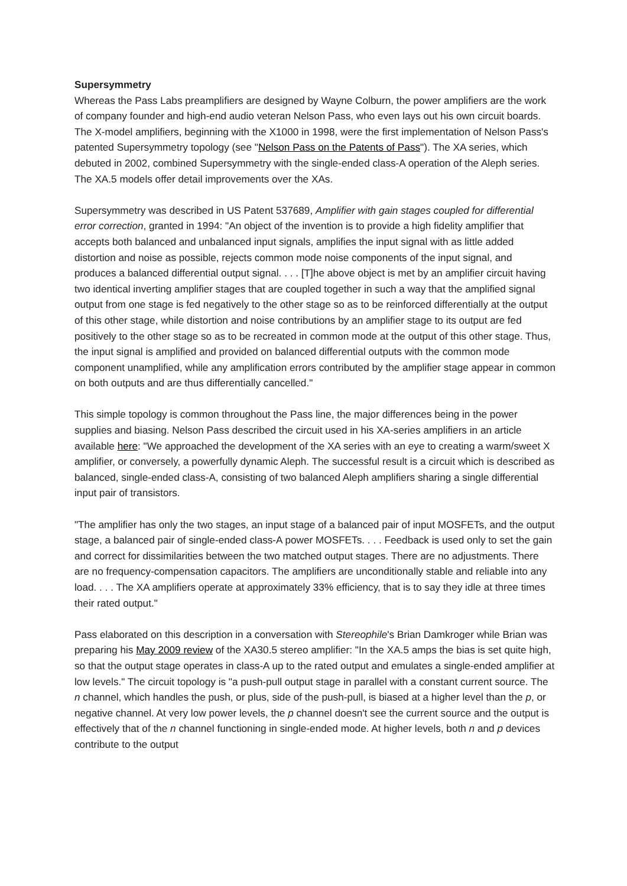Supersymmetry
Whereas the Pass Labs preamplifiers are designed by Wayne Colburn, the power amplifiers are the work of company founder and high-end audio veteran Nelson Pass, who even lays out his own circuit boards. The X-model amplifiers, beginning with the X1000 in 1998, were the first implementation of Nelson Pass's patented Supersymmetry topology (see "Nelson Pass on the Patents of Pass"). The XA series, which debuted in 2002, combined Supersymmetry with the single-ended class-A operation of the Aleph series. The XA.5 models offer detail improvements over the XAs.
Supersymmetry was described in US Patent 537689, Amplifier with gain stages coupled for differential error correction, granted in 1994: "An object of the invention is to provide a high fidelity amplifier that accepts both balanced and unbalanced input signals, amplifies the input signal with as little added distortion and noise as possible, rejects common mode noise components of the input signal, and produces a balanced differential output signal. . . . [T]he above object is met by an amplifier circuit having two identical inverting amplifier stages that are coupled together in such a way that the amplified signal output from one stage is fed negatively to the other stage so as to be reinforced differentially at the output of this other stage, while distortion and noise contributions by an amplifier stage to its output are fed positively to the other stage so as to be recreated in common mode at the output of this other stage. Thus, the input signal is amplified and provided on balanced differential outputs with the common mode component unamplified, while any amplification errors contributed by the amplifier stage appear in common on both outputs and are thus differentially cancelled."
This simple topology is common throughout the Pass line, the major differences being in the power supplies and biasing. Nelson Pass described the circuit used in his XA-series amplifiers in an article available here: "We approached the development of the XA series with an eye to creating a warm/sweet X amplifier, or conversely, a powerfully dynamic Aleph. The successful result is a circuit which is described as balanced, single-ended class-A, consisting of two balanced Aleph amplifiers sharing a single differential input pair of transistors.
"The amplifier has only the two stages, an input stage of a balanced pair of input MOSFETs, and the output stage, a balanced pair of single-ended class-A power MOSFETs. . . . Feedback is used only to set the gain and correct for dissimilarities between the two matched output stages. There are no adjustments. There are no frequency-compensation capacitors. The amplifiers are unconditionally stable and reliable into any load. . . . The XA amplifiers operate at approximately 33% efficiency, that is to say they idle at three times their rated output."
Pass elaborated on this description in a conversation with Stereophile's Brian Damkroger while Brian was preparing his May 2009 review of the XA30.5 stereo amplifier: "In the XA.5 amps the bias is set quite high, so that the output stage operates in class-A up to the rated output and emulates a single-ended amplifier at low levels." The circuit topology is "a push-pull output stage in parallel with a constant current source. The n channel, which handles the push, or plus, side of the push-pull, is biased at a higher level than the p, or negative channel. At very low power levels, the p channel doesn't see the current source and the output is effectively that of the n channel functioning in single-ended mode. At higher levels, both n and p devices contribute to the output